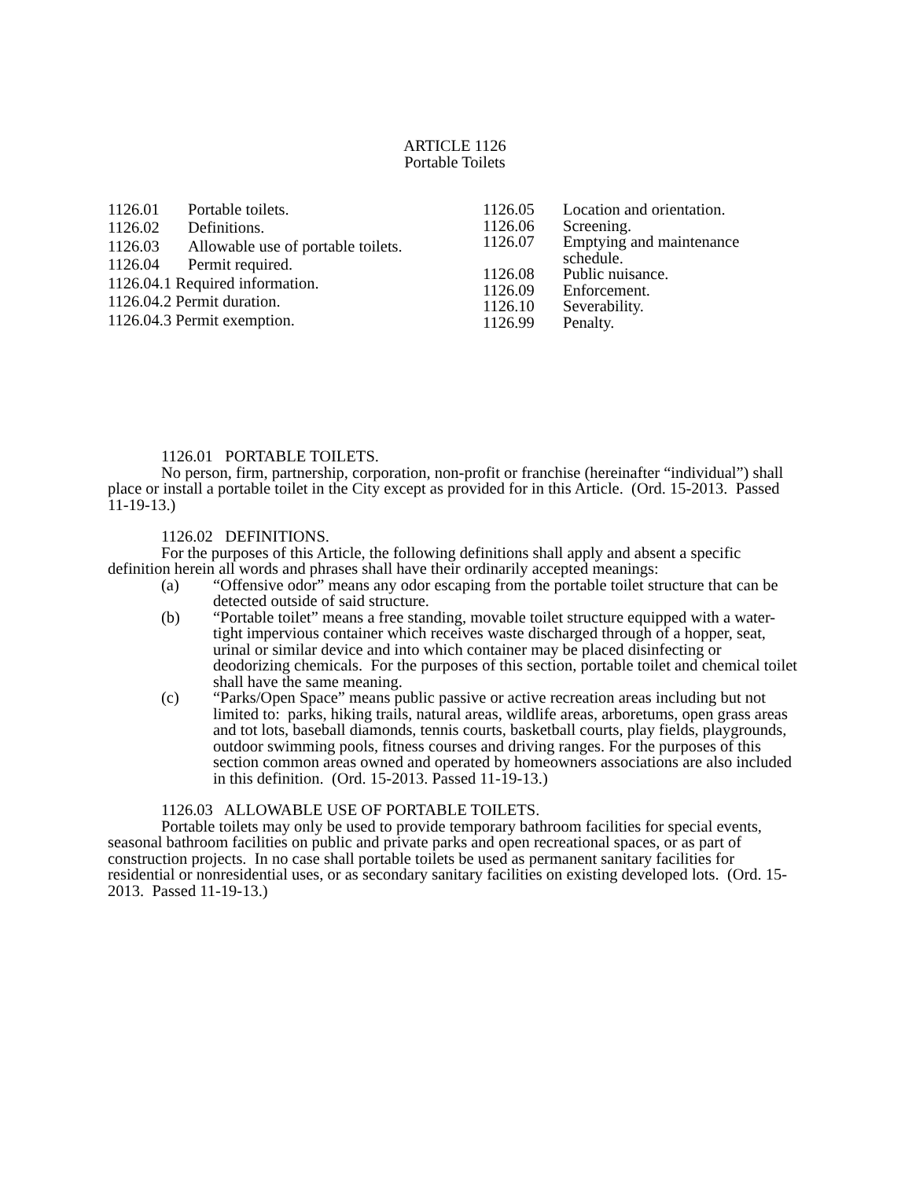ARTICLE 1126
Portable Toilets
| 1126.01 | Portable toilets. |
| 1126.02 | Definitions. |
| 1126.03 | Allowable use of portable toilets. |
| 1126.04 | Permit required. |
| 1126.04.1 Required information. | |
| 1126.04.2 Permit duration. | |
| 1126.04.3 Permit exemption. | |
| 1126.05 | Location and orientation. |
| 1126.06 | Screening. |
| 1126.07 | Emptying and maintenance schedule. |
| 1126.08 | Public nuisance. |
| 1126.09 | Enforcement. |
| 1126.10 | Severability. |
| 1126.99 | Penalty. |
1126.01 PORTABLE TOILETS.
No person, firm, partnership, corporation, non-profit or franchise (hereinafter “individual”) shall place or install a portable toilet in the City except as provided for in this Article. (Ord. 15-2013. Passed 11-19-13.)
1126.02 DEFINITIONS.
For the purposes of this Article, the following definitions shall apply and absent a specific definition herein all words and phrases shall have their ordinarily accepted meanings:
(a) “Offensive odor” means any odor escaping from the portable toilet structure that can be detected outside of said structure.
(b) “Portable toilet” means a free standing, movable toilet structure equipped with a water-tight impervious container which receives waste discharged through of a hopper, seat, urinal or similar device and into which container may be placed disinfecting or deodorizing chemicals. For the purposes of this section, portable toilet and chemical toilet shall have the same meaning.
(c) “Parks/Open Space” means public passive or active recreation areas including but not limited to: parks, hiking trails, natural areas, wildlife areas, arboretums, open grass areas and tot lots, baseball diamonds, tennis courts, basketball courts, play fields, playgrounds, outdoor swimming pools, fitness courses and driving ranges. For the purposes of this section common areas owned and operated by homeowners associations are also included in this definition. (Ord. 15-2013. Passed 11-19-13.)
1126.03 ALLOWABLE USE OF PORTABLE TOILETS.
Portable toilets may only be used to provide temporary bathroom facilities for special events, seasonal bathroom facilities on public and private parks and open recreational spaces, or as part of construction projects. In no case shall portable toilets be used as permanent sanitary facilities for residential or nonresidential uses, or as secondary sanitary facilities on existing developed lots. (Ord. 15-2013. Passed 11-19-13.)